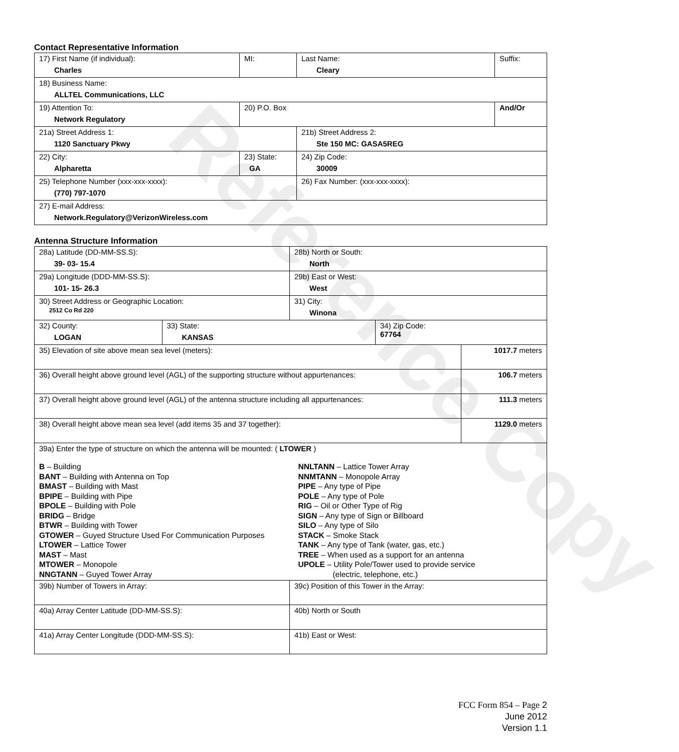Reference Copy
Contact Representative Information
| 17) First Name (if individual): Charles | MI: | Last Name: Cleary | Suffix: |
| 18) Business Name: ALLTEL Communications, LLC | | | |
| 19) Attention To: Network Regulatory | 20) P.O. Box | | And/Or |
| 21a) Street Address 1: 1120 Sanctuary Pkwy | | 21b) Street Address 2: Ste 150 MC: GASA5REG | |
| 22) City: Alpharetta | 23) State: GA | 24) Zip Code: 30009 | |
| 25) Telephone Number (xxx-xxx-xxxx): (770) 797-1070 | | 26) Fax Number: (xxx-xxx-xxxx): | |
| 27) E-mail Address: Network.Regulatory@VerizonWireless.com | | | |
Antenna Structure Information
| 28a) Latitude (DD-MM-SS.S): 39- 03- 15.4 | | 28b) North or South: North | | |
| 29a) Longitude (DDD-MM-SS.S): 101- 15- 26.3 | | 29b) East or West: West | | |
| 30) Street Address or Geographic Location: 2512 Co Rd 220 | | 31) City: Winona | | |
| 32) County: LOGAN | 33) State: KANSAS | | 34) Zip Code: 67764 | |
| 35) Elevation of site above mean sea level (meters): | | | | 1017.7 meters |
| 36) Overall height above ground level (AGL) of the supporting structure without appurtenances: | | | | 106.7 meters |
| 37) Overall height above ground level (AGL) of the antenna structure including all appurtenances: | | | | 111.3 meters |
| 38) Overall height above mean sea level (add items 35 and 37 together): | | | | 1129.0 meters |
| 39a) Enter the type of structure on which the antenna will be mounted: ( LTOWER ) B – Building BANT – Building with Antenna on Top BMAST – Building with Mast BPIPE – Building with Pipe BPOLE – Building with Pole BRIDG – Bridge BTWR – Building with Tower GTOWER – Guyed Structure Used For Communication Purposes LTOWER – Lattice Tower MAST – Mast MTOWER – Monopole NNGTANN – Guyed Tower Array NNLTANN – Lattice Tower Array NNMTANN – Monopole Array PIPE – Any type of Pipe POLE – Any type of Pole RIG – Oil or Other Type of Rig SIGN – Any type of Sign or Billboard SILO – Any type of Silo STACK – Smoke Stack TANK – Any type of Tank (water, gas, etc.) TREE – When used as a support for an antenna UPOLE – Utility Pole/Tower used to provide service (electric, telephone, etc.) | | | | |
| 39b) Number of Towers in Array: | | 39c) Position of this Tower in the Array: | | |
| 40a) Array Center Latitude (DD-MM-SS.S): | | 40b) North or South | | |
| 41a) Array Center Longitude (DDD-MM-SS.S): | | 41b) East or West: | | |
FCC Form 854 – Page 2
June 2012
Version 1.1